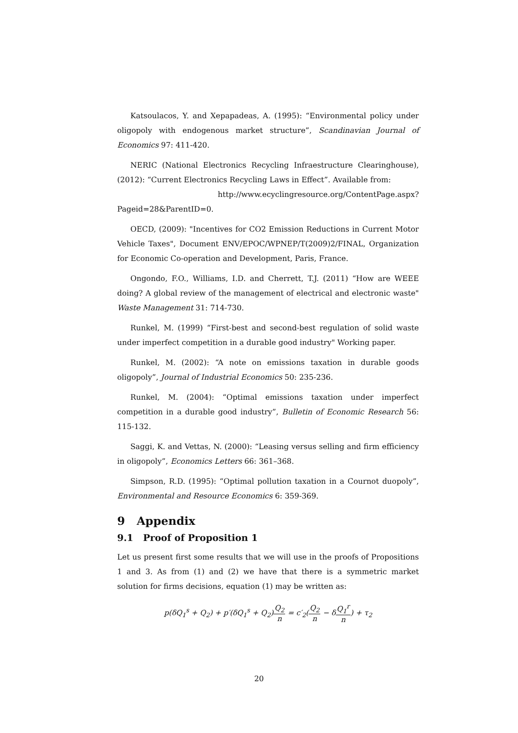Katsoulacos, Y. and Xepapadeas, A. (1995): “Environmental policy under oligopoly with endogenous market structure”, Scandinavian Journal of Economics 97: 411-420.
NERIC (National Electronics Recycling Infraestructure Clearinghouse), (2012): “Current Electronics Recycling Laws in Effect”. Available from:
http://www.ecyclingresource.org/ContentPage.aspx?Pageid=28&ParentID=0.
OECD, (2009): "Incentives for CO2 Emission Reductions in Current Motor Vehicle Taxes", Document ENV/EPOC/WPNEP/T(2009)2/FINAL, Organization for Economic Co-operation and Development, Paris, France.
Ongondo, F.O., Williams, I.D. and Cherrett, T.J. (2011) “How are WEEE doing? A global review of the management of electrical and electronic waste" Waste Management 31: 714-730.
Runkel, M. (1999) “First-best and second-best regulation of solid waste under imperfect competition in a durable good industry" Working paper.
Runkel, M. (2002): “A note on emissions taxation in durable goods oligopoly”, Journal of Industrial Economics 50: 235-236.
Runkel, M. (2004): “Optimal emissions taxation under imperfect competition in a durable good industry”, Bulletin of Economic Research 56: 115-132.
Saggi, K. and Vettas, N. (2000): “Leasing versus selling and firm efficiency in oligopoly”, Economics Letters 66: 361–368.
Simpson, R.D. (1995): “Optimal pollution taxation in a Cournot duopoly”, Environmental and Resource Economics 6: 359-369.
9 Appendix
9.1 Proof of Proposition 1
Let us present first some results that we will use in the proofs of Propositions 1 and 3. As from (1) and (2) we have that there is a symmetric market solution for firms decisions, equation (1) may be written as:
p(δQ<sub>1</sub><sup>s</sup> + Q<sub>2</sub>) + p′(δQ<sub>1</sub><sup>s</sup> + Q<sub>2</sub>)Q<sub>2</sub> n = c′<sub>2</sub>(Q<sub>2</sub> n − δQ<sub>1</sub><sup>r</sup> n) + τ<sub>2</sub>
20